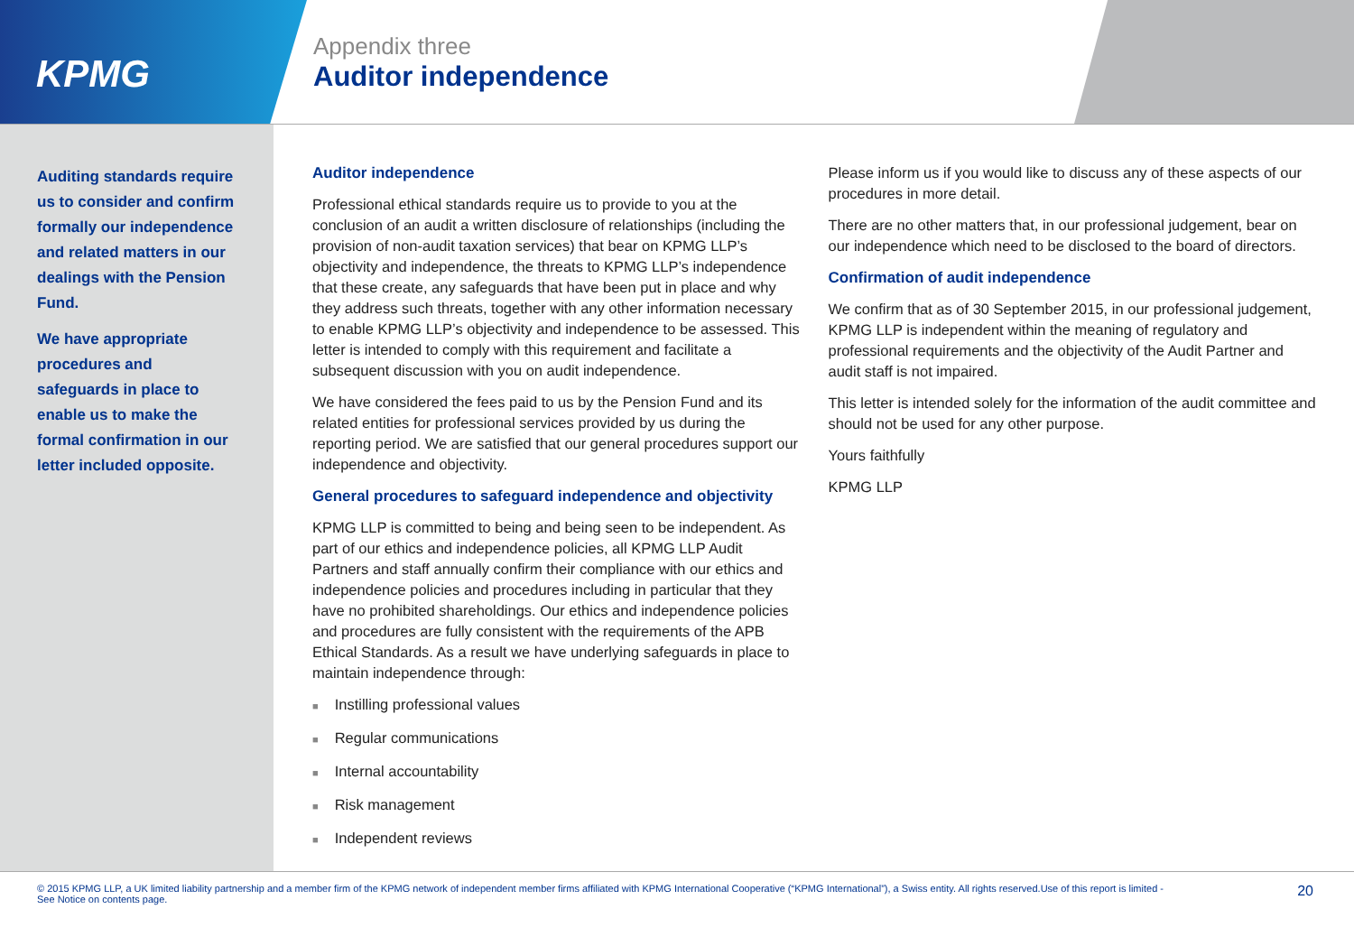KPMG
Appendix three
Auditor independence
Auditing standards require us to consider and confirm formally our independence and related matters in our dealings with the Pension Fund.
We have appropriate procedures and safeguards in place to enable us to make the formal confirmation in our letter included opposite.
Auditor independence
Professional ethical standards require us to provide to you at the conclusion of an audit a written disclosure of relationships (including the provision of non-audit taxation services) that bear on KPMG LLP’s objectivity and independence, the threats to KPMG LLP’s independence that these create, any safeguards that have been put in place and why they address such threats, together with any other information necessary to enable KPMG LLP’s objectivity and independence to be assessed. This letter is intended to comply with this requirement and facilitate a subsequent discussion with you on audit independence.
We have considered the fees paid to us by the Pension Fund and its related entities for professional services provided by us during the reporting period. We are satisfied that our general procedures support our independence and objectivity.
General procedures to safeguard independence and objectivity
KPMG LLP is committed to being and being seen to be independent. As part of our ethics and independence policies, all KPMG LLP Audit Partners and staff annually confirm their compliance with our ethics and independence policies and procedures including in particular that they have no prohibited shareholdings. Our ethics and independence policies and procedures are fully consistent with the requirements of the APB Ethical Standards. As a result we have underlying safeguards in place to maintain independence through:
■ Instilling professional values
■ Regular communications
■ Internal accountability
■ Risk management
■ Independent reviews
Please inform us if you would like to discuss any of these aspects of our procedures in more detail.
There are no other matters that, in our professional judgement, bear on our independence which need to be disclosed to the board of directors.
Confirmation of audit independence
We confirm that as of 30 September 2015, in our professional judgement, KPMG LLP is independent within the meaning of regulatory and professional requirements and the objectivity of the Audit Partner and audit staff is not impaired.
This letter is intended solely for the information of the audit committee and should not be used for any other purpose.
Yours faithfully
KPMG LLP
© 2015 KPMG LLP, a UK limited liability partnership and a member firm of the KPMG network of independent member firms affiliated with KPMG International Cooperative (“KPMG International”), a Swiss entity. All rights reserved.Use of this report is limited - See Notice on contents page.
20